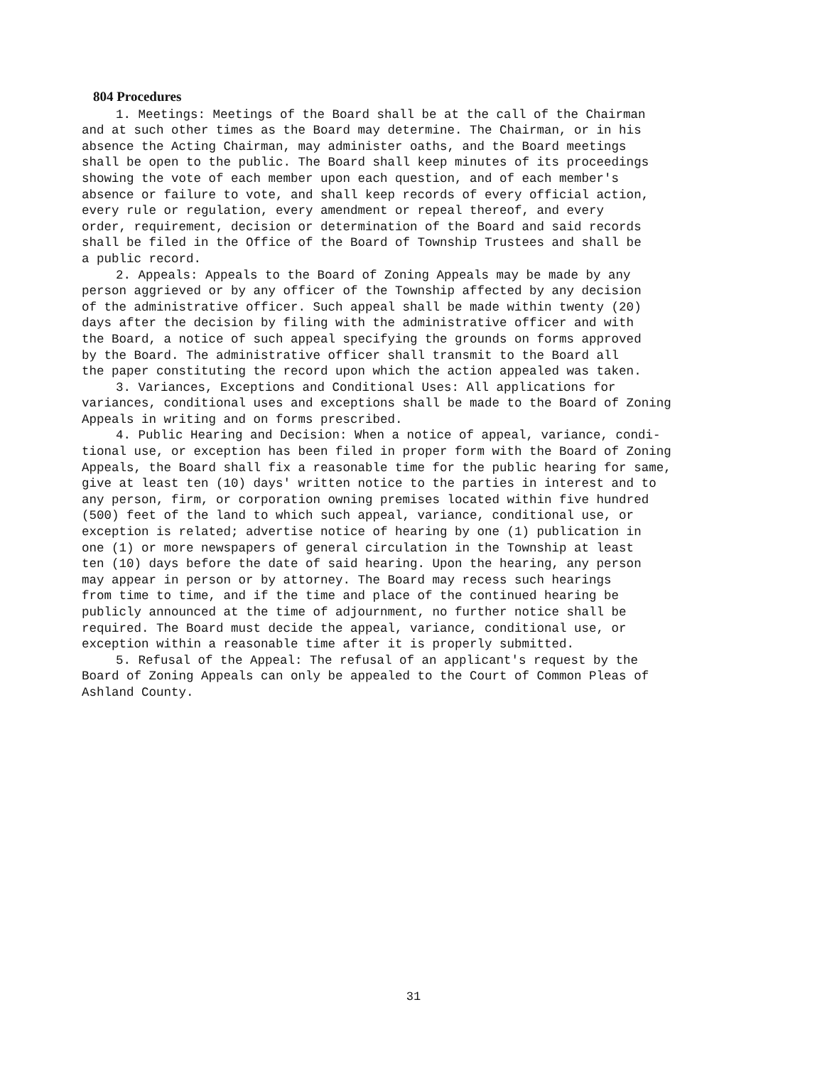804 Procedures
1. Meetings: Meetings of the Board shall be at the call of the Chairman and at such other times as the Board may determine. The Chairman, or in his absence the Acting Chairman, may administer oaths, and the Board meetings shall be open to the public. The Board shall keep minutes of its proceedings showing the vote of each member upon each question, and of each member's absence or failure to vote, and shall keep records of every official action, every rule or regulation, every amendment or repeal thereof, and every order, requirement, decision or determination of the Board and said records shall be filed in the Office of the Board of Township Trustees and shall be a public record.
2. Appeals: Appeals to the Board of Zoning Appeals may be made by any person aggrieved or by any officer of the Township affected by any decision of the administrative officer. Such appeal shall be made within twenty (20) days after the decision by filing with the administrative officer and with the Board, a notice of such appeal specifying the grounds on forms approved by the Board. The administrative officer shall transmit to the Board all the paper constituting the record upon which the action appealed was taken.
3. Variances, Exceptions and Conditional Uses: All applications for variances, conditional uses and exceptions shall be made to the Board of Zoning Appeals in writing and on forms prescribed.
4. Public Hearing and Decision: When a notice of appeal, variance, condi- tional use, or exception has been filed in proper form with the Board of Zoning Appeals, the Board shall fix a reasonable time for the public hearing for same, give at least ten (10) days' written notice to the parties in interest and to any person, firm, or corporation owning premises located within five hundred (500) feet of the land to which such appeal, variance, conditional use, or exception is related; advertise notice of hearing by one (1) publication in one (1) or more newspapers of general circulation in the Township at least ten (10) days before the date of said hearing. Upon the hearing, any person may appear in person or by attorney. The Board may recess such hearings from time to time, and if the time and place of the continued hearing be publicly announced at the time of adjournment, no further notice shall be required. The Board must decide the appeal, variance, conditional use, or exception within a reasonable time after it is properly submitted.
5. Refusal of the Appeal: The refusal of an applicant's request by the Board of Zoning Appeals can only be appealed to the Court of Common Pleas of Ashland County.
31